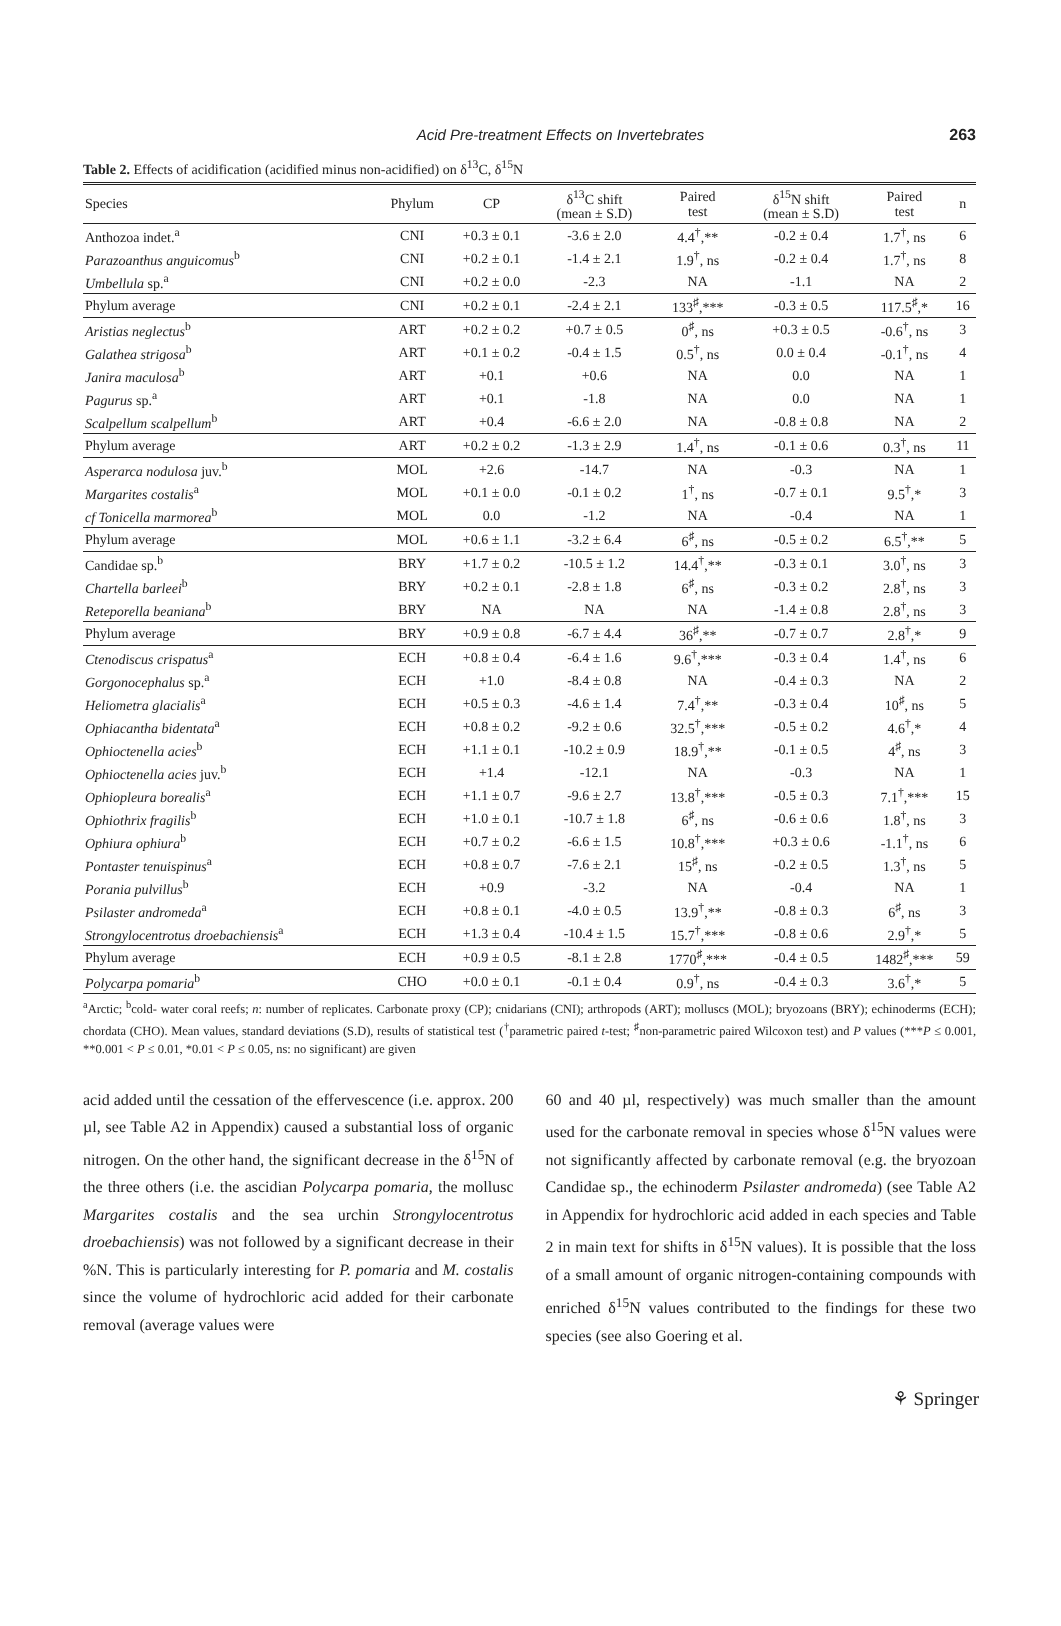Acid Pre-treatment Effects on Invertebrates
263
Table 2. Effects of acidification (acidified minus non-acidified) on δ<sup>13</sup>C, δ<sup>15</sup>N
| Species | Phylum | CP | δ<sup>13</sup>C shift (mean ± S.D) | Paired test | δ<sup>15</sup>N shift (mean ± S.D) | Paired test | n |
| --- | --- | --- | --- | --- | --- | --- | --- |
| Anthozoa indet.<sup>a</sup> | CNI | +0.3 ± 0.1 | -3.6 ± 2.0 | 4.4<sup>†</sup>,** | -0.2 ± 0.4 | 1.7<sup>†</sup>, ns | 6 |
| Parazoanthus anguicomus<sup>b</sup> | CNI | +0.2 ± 0.1 | -1.4 ± 2.1 | 1.9<sup>†</sup>, ns | -0.2 ± 0.4 | 1.7<sup>†</sup>, ns | 8 |
| Umbellula sp.<sup>a</sup> | CNI | +0.2 ± 0.0 | -2.3 | NA | -1.1 | NA | 2 |
| Phylum average | CNI | +0.2 ± 0.1 | -2.4 ± 2.1 | 133<sup>♯</sup>,*** | -0.3 ± 0.5 | 117.5<sup>♯</sup>,* | 16 |
| Aristias neglectus<sup>b</sup> | ART | +0.2 ± 0.2 | +0.7 ± 0.5 | 0<sup>♯</sup>, ns | +0.3 ± 0.5 | -0.6<sup>†</sup>, ns | 3 |
| Galathea strigosa<sup>b</sup> | ART | +0.1 ± 0.2 | -0.4 ± 1.5 | 0.5<sup>†</sup>, ns | 0.0 ± 0.4 | -0.1<sup>†</sup>, ns | 4 |
| Janira maculosa<sup>b</sup> | ART | +0.1 | +0.6 | NA | 0.0 | NA | 1 |
| Pagurus sp.<sup>a</sup> | ART | +0.1 | -1.8 | NA | 0.0 | NA | 1 |
| Scalpellum scalpellum<sup>b</sup> | ART | +0.4 | -6.6 ± 2.0 | NA | -0.8 ± 0.8 | NA | 2 |
| Phylum average | ART | +0.2 ± 0.2 | -1.3 ± 2.9 | 1.4<sup>†</sup>, ns | -0.1 ± 0.6 | 0.3<sup>†</sup>, ns | 11 |
| Asperarca nodulosa juv.<sup>b</sup> | MOL | +2.6 | -14.7 | NA | -0.3 | NA | 1 |
| Margarites costalis<sup>a</sup> | MOL | +0.1 ± 0.0 | -0.1 ± 0.2 | 1<sup>†</sup>, ns | -0.7 ± 0.1 | 9.5<sup>†</sup>,* | 3 |
| cf Tonicella marmorea<sup>b</sup> | MOL | 0.0 | -1.2 | NA | -0.4 | NA | 1 |
| Phylum average | MOL | +0.6 ± 1.1 | -3.2 ± 6.4 | 6<sup>♯</sup>, ns | -0.5 ± 0.2 | 6.5<sup>†</sup>,** | 5 |
| Candidae sp.<sup>b</sup> | BRY | +1.7 ± 0.2 | -10.5 ± 1.2 | 14.4<sup>†</sup>,** | -0.3 ± 0.1 | 3.0<sup>†</sup>, ns | 3 |
| Chartella barleei<sup>b</sup> | BRY | +0.2 ± 0.1 | -2.8 ± 1.8 | 6<sup>♯</sup>, ns | -0.3 ± 0.2 | 2.8<sup>†</sup>, ns | 3 |
| Reteporella beaniana<sup>b</sup> | BRY | NA | NA | NA | -1.4 ± 0.8 | 2.8<sup>†</sup>, ns | 3 |
| Phylum average | BRY | +0.9 ± 0.8 | -6.7 ± 4.4 | 36<sup>♯</sup>,** | -0.7 ± 0.7 | 2.8<sup>†</sup>,* | 9 |
| Ctenodiscus crispatus<sup>a</sup> | ECH | +0.8 ± 0.4 | -6.4 ± 1.6 | 9.6<sup>†</sup>,*** | -0.3 ± 0.4 | 1.4<sup>†</sup>, ns | 6 |
| Gorgonocephalus sp.<sup>a</sup> | ECH | +1.0 | -8.4 ± 0.8 | NA | -0.4 ± 0.3 | NA | 2 |
| Heliometra glacialis<sup>a</sup> | ECH | +0.5 ± 0.3 | -4.6 ± 1.4 | 7.4<sup>†</sup>,** | -0.3 ± 0.4 | 10<sup>♯</sup>, ns | 5 |
| Ophiacantha bidentata<sup>a</sup> | ECH | +0.8 ± 0.2 | -9.2 ± 0.6 | 32.5<sup>†</sup>,*** | -0.5 ± 0.2 | 4.6<sup>†</sup>,* | 4 |
| Ophioctenella acies<sup>b</sup> | ECH | +1.1 ± 0.1 | -10.2 ± 0.9 | 18.9<sup>†</sup>,** | -0.1 ± 0.5 | 4<sup>♯</sup>, ns | 3 |
| Ophioctenella acies juv.<sup>b</sup> | ECH | +1.4 | -12.1 | NA | -0.3 | NA | 1 |
| Ophiopleura borealis<sup>a</sup> | ECH | +1.1 ± 0.7 | -9.6 ± 2.7 | 13.8<sup>†</sup>,*** | -0.5 ± 0.3 | 7.1<sup>†</sup>,*** | 15 |
| Ophiothrix fragilis<sup>b</sup> | ECH | +1.0 ± 0.1 | -10.7 ± 1.8 | 6<sup>♯</sup>, ns | -0.6 ± 0.6 | 1.8<sup>†</sup>, ns | 3 |
| Ophiura ophiura<sup>b</sup> | ECH | +0.7 ± 0.2 | -6.6 ± 1.5 | 10.8<sup>†</sup>,*** | +0.3 ± 0.6 | -1.1<sup>†</sup>, ns | 6 |
| Pontaster tenuispinus<sup>a</sup> | ECH | +0.8 ± 0.7 | -7.6 ± 2.1 | 15<sup>♯</sup>, ns | -0.2 ± 0.5 | 1.3<sup>†</sup>, ns | 5 |
| Porania pulvillus<sup>b</sup> | ECH | +0.9 | -3.2 | NA | -0.4 | NA | 1 |
| Psilaster andromeda<sup>a</sup> | ECH | +0.8 ± 0.1 | -4.0 ± 0.5 | 13.9<sup>†</sup>,** | -0.8 ± 0.3 | 6<sup>♯</sup>, ns | 3 |
| Strongylocentrotus droebachiensis<sup>a</sup> | ECH | +1.3 ± 0.4 | -10.4 ± 1.5 | 15.7<sup>†</sup>,*** | -0.8 ± 0.6 | 2.9<sup>†</sup>,* | 5 |
| Phylum average | ECH | +0.9 ± 0.5 | -8.1 ± 2.8 | 1770<sup>♯</sup>,*** | -0.4 ± 0.5 | 1482<sup>♯</sup>,*** | 59 |
| Polycarpa pomaria<sup>b</sup> | CHO | +0.0 ± 0.1 | -0.1 ± 0.4 | 0.9<sup>†</sup>, ns | -0.4 ± 0.3 | 3.6<sup>†</sup>,* | 5 |
<sup>a</sup> Arctic; <sup>b</sup>cold- water coral reefs; n: number of replicates. Carbonate proxy (CP); cnidarians (CNI); arthropods (ART); molluscs (MOL); bryozoans (BRY); echinoderms (ECH); chordata (CHO). Mean values, standard deviations (S.D), results of statistical test (<sup>†</sup>parametric paired t-test; <sup>♯</sup>non-parametric paired Wilcoxon test) and P values (***P ≤ 0.001, **0.001 < P ≤ 0.01, *0.01 < P ≤ 0.05, ns: no significant) are given
acid added until the cessation of the effervescence (i.e. approx. 200 µl, see Table A2 in Appendix) caused a substantial loss of organic nitrogen. On the other hand, the significant decrease in the δ<sup>15</sup>N of the three others (i.e. the ascidian Polycarpa pomaria, the mollusc Margarites costalis and the sea urchin Strongylocentrotus droebachiensis) was not followed by a significant decrease in their %N. This is particularly interesting for P. pomaria and M. costalis since the volume of hydrochloric acid added for their carbonate removal (average values were
60 and 40 µl, respectively) was much smaller than the amount used for the carbonate removal in species whose δ<sup>15</sup>N values were not significantly affected by carbonate removal (e.g. the bryozoan Candidae sp., the echinoderm Psilaster andromeda) (see Table A2 in Appendix for hydrochloric acid added in each species and Table 2 in main text for shifts in δ<sup>15</sup>N values). It is possible that the loss of a small amount of organic nitrogen-containing compounds with enriched δ<sup>15</sup>N values contributed to the findings for these two species (see also Goering et al.
⚘ Springer